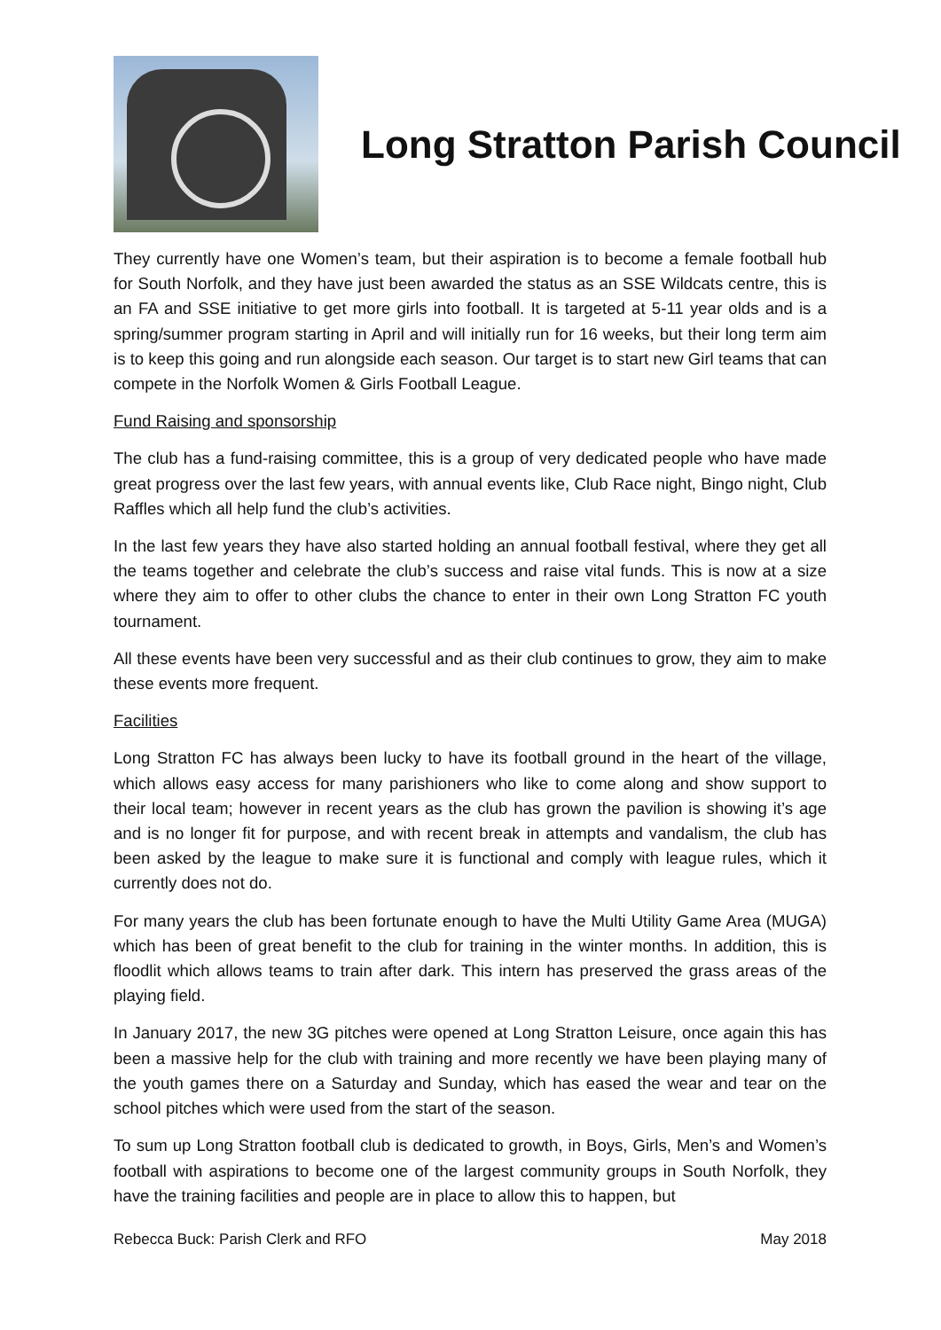Long Stratton Parish Council
They currently have one Women’s team, but their aspiration is to become a female football hub for South Norfolk, and they have just been awarded the status as an SSE Wildcats centre, this is an FA and SSE initiative to get more girls into football. It is targeted at 5-11 year olds and is a spring/summer program starting in April and will initially run for 16 weeks, but their long term aim is to keep this going and run alongside each season. Our target is to start new Girl teams that can compete in the Norfolk Women & Girls Football League.
Fund Raising and sponsorship
The club has a fund-raising committee, this is a group of very dedicated people who have made great progress over the last few years, with annual events like, Club Race night, Bingo night, Club Raffles which all help fund the club’s activities.
In the last few years they have also started holding an annual football festival, where they get all the teams together and celebrate the club’s success and raise vital funds. This is now at a size where they aim to offer to other clubs the chance to enter in their own Long Stratton FC youth tournament.
All these events have been very successful and as their club continues to grow, they aim to make these events more frequent.
Facilities
Long Stratton FC has always been lucky to have its football ground in the heart of the village, which allows easy access for many parishioners who like to come along and show support to their local team; however in recent years as the club has grown the pavilion is showing it’s age and is no longer fit for purpose, and with recent break in attempts and vandalism, the club has been asked by the league to make sure it is functional and comply with league rules, which it currently does not do.
For many years the club has been fortunate enough to have the Multi Utility Game Area (MUGA) which has been of great benefit to the club for training in the winter months. In addition, this is floodlit which allows teams to train after dark. This intern has preserved the grass areas of the playing field.
In January 2017, the new 3G pitches were opened at Long Stratton Leisure, once again this has been a massive help for the club with training and more recently we have been playing many of the youth games there on a Saturday and Sunday, which has eased the wear and tear on the school pitches which were used from the start of the season.
To sum up Long Stratton football club is dedicated to growth, in Boys, Girls, Men’s and Women’s football with aspirations to become one of the largest community groups in South Norfolk, they have the training facilities and people are in place to allow this to happen, but
Rebecca Buck: Parish Clerk and RFO May 2018